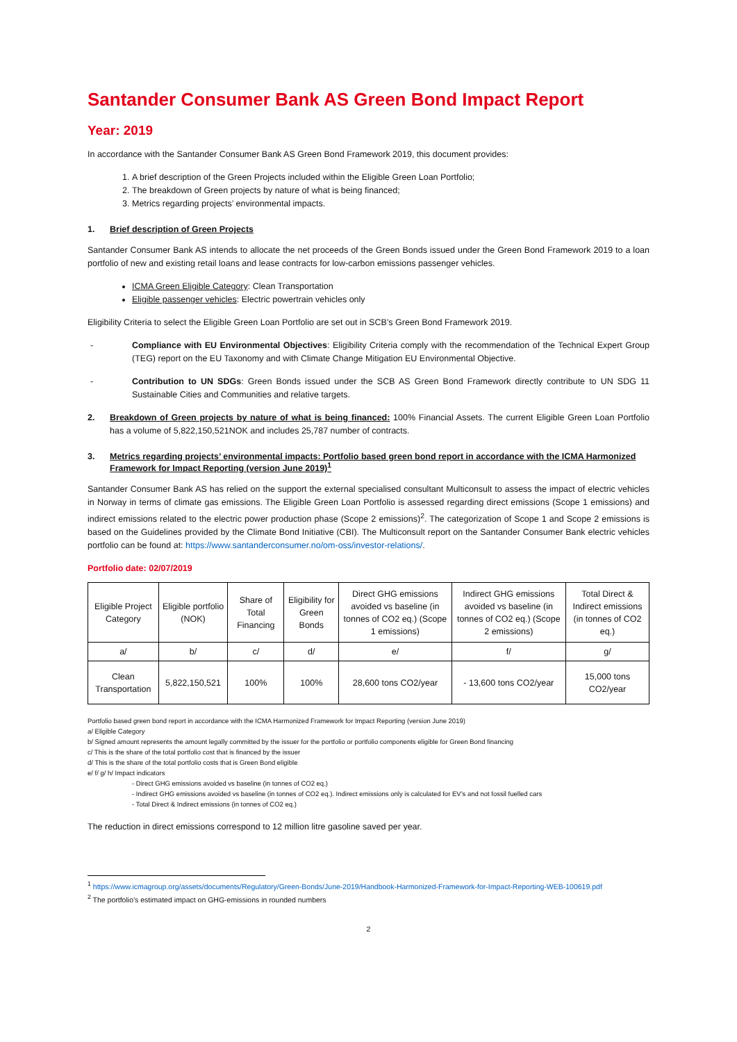Santander Consumer Bank AS Green Bond Impact Report
Year: 2019
In accordance with the Santander Consumer Bank AS Green Bond Framework 2019, this document provides:
1. A brief description of the Green Projects included within the Eligible Green Loan Portfolio;
2. The breakdown of Green projects by nature of what is being financed;
3. Metrics regarding projects’ environmental impacts.
1. Brief description of Green Projects
Santander Consumer Bank AS intends to allocate the net proceeds of the Green Bonds issued under the Green Bond Framework 2019 to a loan portfolio of new and existing retail loans and lease contracts for low-carbon emissions passenger vehicles.
ICMA Green Eligible Category: Clean Transportation
Eligible passenger vehicles: Electric powertrain vehicles only
Eligibility Criteria to select the Eligible Green Loan Portfolio are set out in SCB’s Green Bond Framework 2019.
- Compliance with EU Environmental Objectives: Eligibility Criteria comply with the recommendation of the Technical Expert Group (TEG) report on the EU Taxonomy and with Climate Change Mitigation EU Environmental Objective.
- Contribution to UN SDGs: Green Bonds issued under the SCB AS Green Bond Framework directly contribute to UN SDG 11 Sustainable Cities and Communities and relative targets.
2. Breakdown of Green projects by nature of what is being financed: 100% Financial Assets. The current Eligible Green Loan Portfolio has a volume of 5,822,150,521NOK and includes 25,787 number of contracts.
3. Metrics regarding projects’ environmental impacts: Portfolio based green bond report in accordance with the ICMA Harmonized Framework for Impact Reporting (version June 2019)<sup>1</sup>
Santander Consumer Bank AS has relied on the support the external specialised consultant Multiconsult to assess the impact of electric vehicles in Norway in terms of climate gas emissions. The Eligible Green Loan Portfolio is assessed regarding direct emissions (Scope 1 emissions) and indirect emissions related to the electric power production phase (Scope 2 emissions)<sup>2</sup>. The categorization of Scope 1 and Scope 2 emissions is based on the Guidelines provided by the Climate Bond Initiative (CBI). The Multiconsult report on the Santander Consumer Bank electric vehicles portfolio can be found at: https://www.santanderconsumer.no/om-oss/investor-relations/.
Portfolio date: 02/07/2019
| Eligible Project Category | Eligible portfolio (NOK) | Share of Total Financing | Eligibility for Green Bonds | Direct GHG emissions avoided vs baseline (in tonnes of CO2 eq.) (Scope 1 emissions) | Indirect GHG emissions avoided vs baseline (in tonnes of CO2 eq.) (Scope 2 emissions) | Total Direct & Indirect emissions (in tonnes of CO2 eq.) |
| a/ | b/ | c/ | d/ | e/ | f/ | g/ |
| Clean Transportation | 5,822,150,521 | 100% | 100% | 28,600 tons CO2/year | - 13,600 tons CO2/year | 15,000 tons CO2/year |
Portfolio based green bond report in accordance with the ICMA Harmonized Framework for Impact Reporting (version June 2019)
a/ Eligible Category
b/ Signed amount represents the amount legally committed by the issuer for the portfolio or portfolio components eligible for Green Bond financing
c/ This is the share of the total portfolio cost that is financed by the issuer
d/ This is the share of the total portfolio costs that is Green Bond eligible
e/ f/ g/ h/ Impact indicators
- Direct GHG emissions avoided vs baseline (in tonnes of CO2 eq.)
- Indirect GHG emissions avoided vs baseline (in tonnes of CO2 eq.). Indirect emissions only is calculated for EV’s and not fossil fuelled cars
- Total Direct & Indirect emissions (in tonnes of CO2 eq.)
The reduction in direct emissions correspond to 12 million litre gasoline saved per year.
<sup>1</sup> https://www.icmagroup.org/assets/documents/Regulatory/Green-Bonds/June-2019/Handbook-Harmonized-Framework-for-Impact-Reporting-WEB-100619.pdf
<sup>2</sup> The portfolio’s estimated impact on GHG-emissions in rounded numbers
2